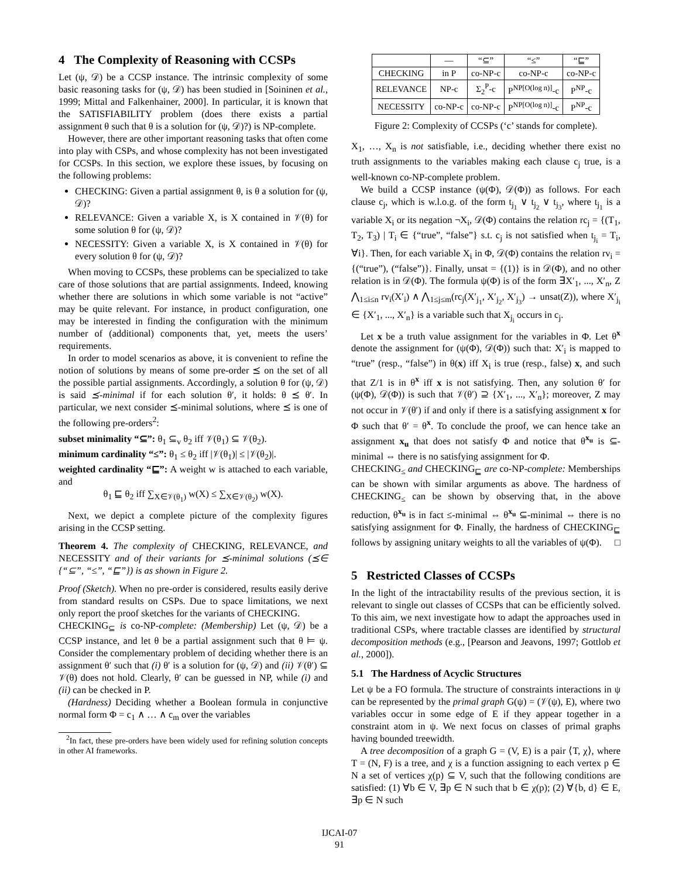4 The Complexity of Reasoning with CCSPs
Let (ψ, 𝒟) be a CCSP instance. The intrinsic complexity of some basic reasoning tasks for (ψ, 𝒟) has been studied in [Soininen et al., 1999; Mittal and Falkenhainer, 2000]. In particular, it is known that the SATISFIABILITY problem (does there exists a partial assignment θ such that θ is a solution for (ψ, 𝒟)?) is NP-complete.
However, there are other important reasoning tasks that often come into play with CSPs, and whose complexity has not been investigated for CCSPs. In this section, we explore these issues, by focusing on the following problems:
CHECKING: Given a partial assignment θ, is θ a solution for (ψ, 𝒟)?
RELEVANCE: Given a variable X, is X contained in 𝒱(θ) for some solution θ for (ψ, 𝒟)?
NECESSITY: Given a variable X, is X contained in 𝒱(θ) for every solution θ for (ψ, 𝒟)?
When moving to CCSPs, these problems can be specialized to take care of those solutions that are partial assignments. Indeed, knowing whether there are solutions in which some variable is not “active” may be quite relevant. For instance, in product configuration, one may be interested in finding the configuration with the minimum number of (additional) components that, yet, meets the users’ requirements.
In order to model scenarios as above, it is convenient to refine the notion of solutions by means of some pre-order ⪯ on the set of all the possible partial assignments. Accordingly, a solution θ for (ψ, 𝒟) is said ⪯-minimal if for each solution θ′, it holds: θ ⪯ θ′. In particular, we next consider ⪯-minimal solutions, where ⪯ is one of the following pre-orders<sup>2</sup>:
subset minimality “⊆”: θ<sub>1</sub> ⊆<sub>v</sub> θ<sub>2</sub> iff 𝒱(θ<sub>1</sub>) ⊆ 𝒱(θ<sub>2</sub>).
minimum cardinality “≤”: θ<sub>1</sub> ≤ θ<sub>2</sub> iff |𝒱(θ<sub>1</sub>)| ≤ |𝒱(θ<sub>2</sub>)|.
weighted cardinality “⊑”: A weight w is attached to each variable, and
θ<sub>1</sub> ⊑ θ<sub>2</sub> iff ∑<sub>X∈𝒱(θ<sub>1</sub>)</sub> w(X) ≤ ∑<sub>X∈𝒱(θ<sub>2</sub>)</sub> w(X).
Next, we depict a complete picture of the complexity figures arising in the CCSP setting.
Theorem 4. The complexity of CHECKING, RELEVANCE, and NECESSITY and of their variants for ⪯-minimal solutions (⪯∈ {“⊆”, “≤”, “⊑”}) is as shown in Figure 2.
Proof (Sketch). When no pre-order is considered, results easily derive from standard results on CSPs. Due to space limitations, we next only report the proof sketches for the variants of CHECKING.
CHECKING<sub>⊆</sub> is co-NP-complete: (Membership) Let (ψ, 𝒟) be a CCSP instance, and let θ be a partial assignment such that θ ⊨ ψ. Consider the complementary problem of deciding whether there is an assignment θ′ such that (i) θ′ is a solution for (ψ, 𝒟) and (ii) 𝒱(θ′) ⊆ 𝒱(θ) does not hold. Clearly, θ′ can be guessed in NP, while (i) and (ii) can be checked in P.
(Hardness) Deciding whether a Boolean formula in conjunctive normal form Φ = c<sub>1</sub> ∧ … ∧ c<sub>m</sub> over the variables
<sup>2</sup> In fact, these pre-orders have been widely used for refining solution concepts in other AI frameworks.
| | — | “⊆” | “≤” | “⊑” |
| --- | --- | --- | --- | --- |
| CHECKING | in P | co-NP-c | co-NP-c | co-NP-c |
| RELEVANCE | NP-c | Σ<sub>2</sub><sup>P</sup>-c | P<sup>NP[O(log n)]</sup>-c | P<sup>NP</sup>-c |
| NECESSITY | co-NP-c | co-NP-c | P<sup>NP[O(log n)]</sup>-c | P<sup>NP</sup>-c |
Figure 2: Complexity of CCSPs (‘c’ stands for complete).
X<sub>1</sub>, …, X<sub>n</sub> is not satisfiable, i.e., deciding whether there exist no truth assignments to the variables making each clause c<sub>j</sub> true, is a well-known co-NP-complete problem.
We build a CCSP instance (ψ(Φ), 𝒟(Φ)) as follows. For each clause c<sub>j</sub>, which is w.l.o.g. of the form t<sub>j<sub>1</sub></sub> ∨ t<sub>j<sub>2</sub></sub> ∨ t<sub>j<sub>3</sub></sub>, where t<sub>j<sub>1</sub></sub> is a variable X<sub>i</sub> or its negation ¬X<sub>i</sub>, 𝒟(Φ) contains the relation rc<sub>j</sub> = {(T<sub>1</sub>, T<sub>2</sub>, T<sub>3</sub>) | T<sub>i</sub> ∈ {“true”, “false”} s.t. c<sub>j</sub> is not satisfied when t<sub>j<sub>i</sub></sub> = T<sub>i</sub>, ∀i}. Then, for each variable X<sub>i</sub> in Φ, 𝒟(Φ) contains the relation rv<sub>i</sub> = {(“true”), (“false”)}. Finally, unsat = {(1)} is in 𝒟(Φ), and no other relation is in 𝒟(Φ). The formula ψ(Φ) is of the form ∃X′<sub>1</sub>, ..., X′<sub>n</sub>, Z ⋀<sub>1≤i≤n</sub> rv<sub>i</sub>(X′<sub>i</sub>) ∧ ⋀<sub>1≤j≤m</sub>(rc<sub>j</sub>(X′<sub>j<sub>1</sub></sub>, X′<sub>j<sub>2</sub></sub>, X′<sub>j<sub>3</sub></sub>) → unsat(Z)), where X′<sub>j<sub>i</sub></sub> ∈ {X′<sub>1</sub>, ..., X′<sub>n</sub>} is a variable such that X<sub>j<sub>i</sub></sub> occurs in c<sub>j</sub>.
Let x be a truth value assignment for the variables in Φ. Let θ<sup>x</sup> denote the assignment for (ψ(Φ), 𝒟(Φ)) such that: X′<sub>i</sub> is mapped to “true” (resp., “false”) in θ(x) iff X<sub>i</sub> is true (resp., false) x, and such that Z/1 is in θ<sup>x</sup> iff x is not satisfying. Then, any solution θ′ for (ψ(Φ), 𝒟(Φ)) is such that 𝒱(θ′) ⊇ {X′<sub>1</sub>, ..., X′<sub>n</sub>}; moreover, Z may not occur in 𝒱(θ′) if and only if there is a satisfying assignment x for Φ such that θ′ = θ<sup>x</sup>. To conclude the proof, we can hence take an assignment x<sub>u</sub> that does not satisfy Φ and notice that θ<sup>x<sub>u</sub></sup> is ⊆-minimal ⇔ there is no satisfying assignment for Φ.
CHECKING<sub>≤</sub> and CHECKING<sub>⊑</sub> are co-NP-complete: Memberships can be shown with similar arguments as above. The hardness of CHECKING<sub>≤</sub> can be shown by observing that, in the above reduction, θ<sup>x<sub>u</sub></sup> is in fact ≤-minimal ⇔ θ<sup>x<sub>u</sub></sup> ⊆-minimal ⇔ there is no satisfying assignment for Φ. Finally, the hardness of CHECKING<sub>⊑</sub> follows by assigning unitary weights to all the variables of ψ(Φ). □
5 Restricted Classes of CCSPs
In the light of the intractability results of the previous section, it is relevant to single out classes of CCSPs that can be efficiently solved. To this aim, we next investigate how to adapt the approaches used in traditional CSPs, where tractable classes are identified by structural decomposition methods (e.g., [Pearson and Jeavons, 1997; Gottlob et al., 2000]).
5.1 The Hardness of Acyclic Structures
Let ψ be a FO formula. The structure of constraints interactions in ψ can be represented by the primal graph G(ψ) = (𝒱(ψ), E), where two variables occur in some edge of E if they appear together in a constraint atom in ψ. We next focus on classes of primal graphs having bounded treewidth.
A tree decomposition of a graph G = (V, E) is a pair ⟨T, χ⟩, where T = (N, F) is a tree, and χ is a function assigning to each vertex p ∈ N a set of vertices χ(p) ⊆ V, such that the following conditions are satisfied: (1) ∀b ∈ V, ∃p ∈ N such that b ∈ χ(p); (2) ∀{b, d} ∈ E, ∃p ∈ N such
IJCAI-07
91